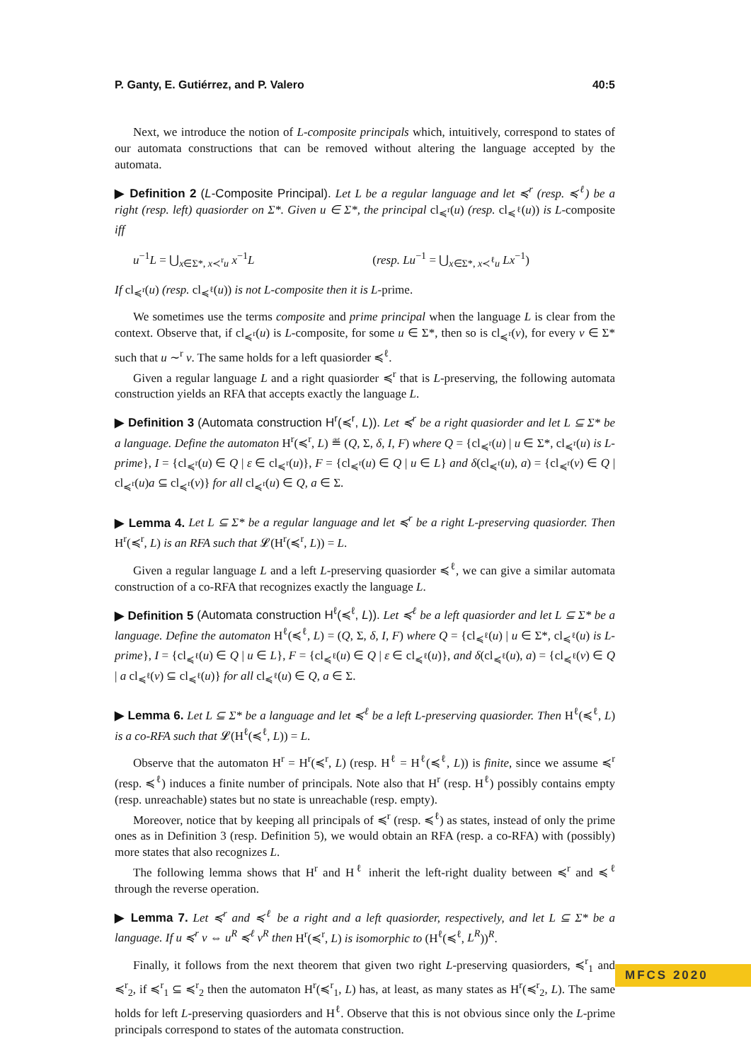P. Ganty, E. Gutiérrez, and P. Valero 40:5
Next, we introduce the notion of L-composite principals which, intuitively, correspond to states of our automata constructions that can be removed without altering the language accepted by the automata.
▶ Definition 2 (L-Composite Principal). Let L be a regular language and let ≼<sup>r</sup> (resp. ≼<sup>ℓ</sup>) be a right (resp. left) quasiorder on Σ*. Given u ∈ Σ*, the principal cl<sub>≼<sup>r</sup></sub>(u) (resp. cl<sub>≼<sup>ℓ</sup></sub>(u)) is L-composite iff
u<sup>−1</sup>L = ⋃<sub>x∈Σ*, x≺<sup>r</sup>u</sub> x<sup>−1</sup>L (resp. Lu<sup>−1</sup> = ⋃<sub>x∈Σ*, x≺<sup>ℓ</sup>u</sub> Lx<sup>−1</sup>)
If cl<sub>≼<sup>r</sup></sub>(u) (resp. cl<sub>≼<sup>ℓ</sup></sub>(u)) is not L-composite then it is L-prime.
We sometimes use the terms composite and prime principal when the language L is clear from the context. Observe that, if cl<sub>≼<sup>r</sup></sub>(u) is L-composite, for some u ∈ Σ*, then so is cl<sub>≼<sup>r</sup></sub>(v), for every v ∈ Σ* such that u ∼<sup>r</sup> v. The same holds for a left quasiorder ≼<sup>ℓ</sup>.
Given a regular language L and a right quasiorder ≼<sup>r</sup> that is L-preserving, the following automata construction yields an RFA that accepts exactly the language L.
▶ Definition 3 (Automata construction H<sup>r</sup>(≼<sup>r</sup>, L)). Let ≼<sup>r</sup> be a right quasiorder and let L ⊆ Σ* be a language. Define the automaton H<sup>r</sup>(≼<sup>r</sup>, L) ≝ (Q, Σ, δ, I, F) where Q = {cl<sub>≼<sup>r</sup></sub>(u) | u ∈ Σ*, cl<sub>≼<sup>r</sup></sub>(u) is L-prime}, I = {cl<sub>≼<sup>r</sup></sub>(u) ∈ Q | ε ∈ cl<sub>≼<sup>r</sup></sub>(u)}, F = {cl<sub>≼<sup>r</sup></sub>(u) ∈ Q | u ∈ L} and δ(cl<sub>≼<sup>r</sup></sub>(u), a) = {cl<sub>≼<sup>r</sup></sub>(v) ∈ Q | cl<sub>≼<sup>r</sup></sub>(u)a ⊆ cl<sub>≼<sup>r</sup></sub>(v)} for all cl<sub>≼<sup>r</sup></sub>(u) ∈ Q, a ∈ Σ.
▶ Lemma 4. Let L ⊆ Σ* be a regular language and let ≼<sup>r</sup> be a right L-preserving quasiorder. Then H<sup>r</sup>(≼<sup>r</sup>, L) is an RFA such that 𝓛(H<sup>r</sup>(≼<sup>r</sup>, L)) = L.
Given a regular language L and a left L-preserving quasiorder ≼<sup>ℓ</sup>, we can give a similar automata construction of a co-RFA that recognizes exactly the language L.
▶ Definition 5 (Automata construction H<sup>ℓ</sup>(≼<sup>ℓ</sup>, L)). Let ≼<sup>ℓ</sup> be a left quasiorder and let L ⊆ Σ* be a language. Define the automaton H<sup>ℓ</sup>(≼<sup>ℓ</sup>, L) = (Q, Σ, δ, I, F) where Q = {cl<sub>≼<sup>ℓ</sup></sub>(u) | u ∈ Σ*, cl<sub>≼<sup>ℓ</sup></sub>(u) is L-prime}, I = {cl<sub>≼<sup>ℓ</sup></sub>(u) ∈ Q | u ∈ L}, F = {cl<sub>≼<sup>ℓ</sup></sub>(u) ∈ Q | ε ∈ cl<sub>≼<sup>ℓ</sup></sub>(u)}, and δ(cl<sub>≼<sup>ℓ</sup></sub>(u), a) = {cl<sub>≼<sup>ℓ</sup></sub>(v) ∈ Q | a cl<sub>≼<sup>ℓ</sup></sub>(v) ⊆ cl<sub>≼<sup>ℓ</sup></sub>(u)} for all cl<sub>≼<sup>ℓ</sup></sub>(u) ∈ Q, a ∈ Σ.
▶ Lemma 6. Let L ⊆ Σ* be a language and let ≼<sup>ℓ</sup> be a left L-preserving quasiorder. Then H<sup>ℓ</sup>(≼<sup>ℓ</sup>, L) is a co-RFA such that 𝓛(H<sup>ℓ</sup>(≼<sup>ℓ</sup>, L)) = L.
Observe that the automaton H<sup>r</sup> = H<sup>r</sup>(≼<sup>r</sup>, L) (resp. H<sup>ℓ</sup> = H<sup>ℓ</sup>(≼<sup>ℓ</sup>, L)) is finite, since we assume ≼<sup>r</sup> (resp. ≼<sup>ℓ</sup>) induces a finite number of principals. Note also that H<sup>r</sup> (resp. H<sup>ℓ</sup>) possibly contains empty (resp. unreachable) states but no state is unreachable (resp. empty).
Moreover, notice that by keeping all principals of ≼<sup>r</sup> (resp. ≼<sup>ℓ</sup>) as states, instead of only the prime ones as in Definition 3 (resp. Definition 5), we would obtain an RFA (resp. a co-RFA) with (possibly) more states that also recognizes L.
The following lemma shows that H<sup>r</sup> and H<sup>ℓ</sup> inherit the left-right duality between ≼<sup>r</sup> and ≼<sup>ℓ</sup> through the reverse operation.
▶ Lemma 7. Let ≼<sup>r</sup> and ≼<sup>ℓ</sup> be a right and a left quasiorder, respectively, and let L ⊆ Σ* be a language. If u ≼<sup>r</sup> v ⇔ u<sup>R</sup> ≼<sup>ℓ</sup> v<sup>R</sup> then H<sup>r</sup>(≼<sup>r</sup>, L) is isomorphic to (H<sup>ℓ</sup>(≼<sup>ℓ</sup>, L<sup>R</sup>))<sup>R</sup>.
Finally, it follows from the next theorem that given two right L-preserving quasiorders, ≼<sup>r</sup><sub>1</sub> and ≼<sup>r</sup><sub>2</sub>, if ≼<sup>r</sup><sub>1</sub> ⊆ ≼<sup>r</sup><sub>2</sub> then the automaton H<sup>r</sup>(≼<sup>r</sup><sub>1</sub>, L) has, at least, as many states as H<sup>r</sup>(≼<sup>r</sup><sub>2</sub>, L). The same holds for left L-preserving quasiorders and H<sup>ℓ</sup>. Observe that this is not obvious since only the L-prime principals correspond to states of the automata construction.
MFCS 2020